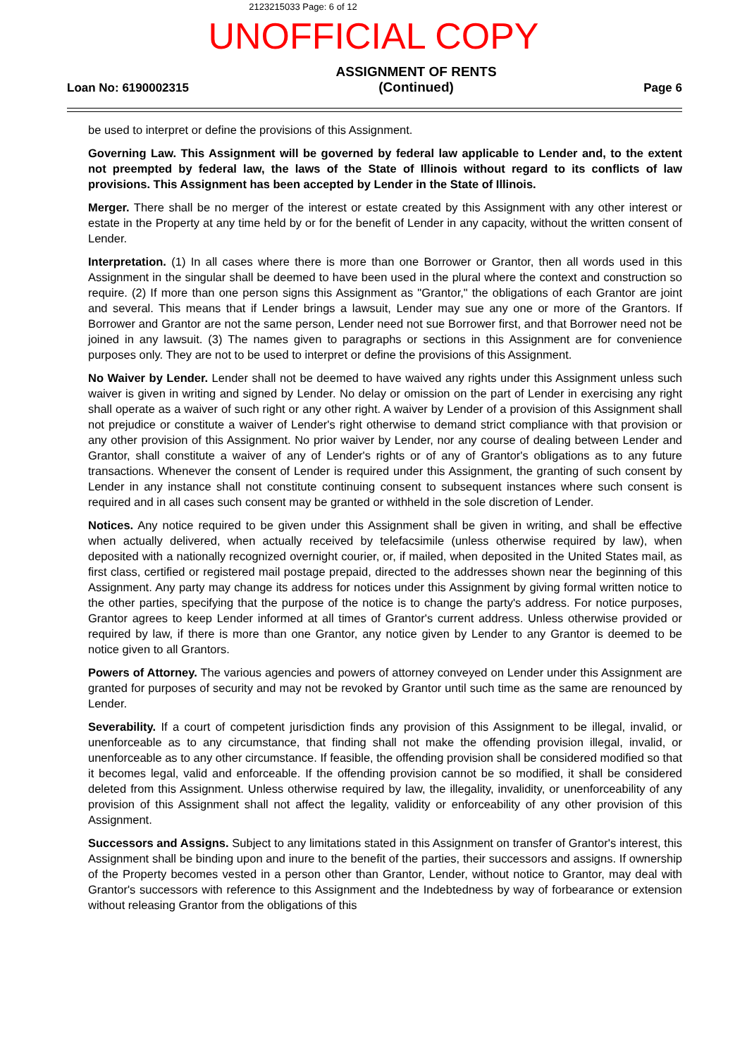2123215033 Page: 6 of 12
UNOFFICIAL COPY
Loan No: 6190002315 ASSIGNMENT OF RENTS
(Continued) Page 6
be used to interpret or define the provisions of this Assignment.
Governing Law. This Assignment will be governed by federal law applicable to Lender and, to the extent not preempted by federal law, the laws of the State of Illinois without regard to its conflicts of law provisions. This Assignment has been accepted by Lender in the State of Illinois.
Merger. There shall be no merger of the interest or estate created by this Assignment with any other interest or estate in the Property at any time held by or for the benefit of Lender in any capacity, without the written consent of Lender.
Interpretation. (1) In all cases where there is more than one Borrower or Grantor, then all words used in this Assignment in the singular shall be deemed to have been used in the plural where the context and construction so require. (2) If more than one person signs this Assignment as "Grantor," the obligations of each Grantor are joint and several. This means that if Lender brings a lawsuit, Lender may sue any one or more of the Grantors. If Borrower and Grantor are not the same person, Lender need not sue Borrower first, and that Borrower need not be joined in any lawsuit. (3) The names given to paragraphs or sections in this Assignment are for convenience purposes only. They are not to be used to interpret or define the provisions of this Assignment.
No Waiver by Lender. Lender shall not be deemed to have waived any rights under this Assignment unless such waiver is given in writing and signed by Lender. No delay or omission on the part of Lender in exercising any right shall operate as a waiver of such right or any other right. A waiver by Lender of a provision of this Assignment shall not prejudice or constitute a waiver of Lender's right otherwise to demand strict compliance with that provision or any other provision of this Assignment. No prior waiver by Lender, nor any course of dealing between Lender and Grantor, shall constitute a waiver of any of Lender's rights or of any of Grantor's obligations as to any future transactions. Whenever the consent of Lender is required under this Assignment, the granting of such consent by Lender in any instance shall not constitute continuing consent to subsequent instances where such consent is required and in all cases such consent may be granted or withheld in the sole discretion of Lender.
Notices. Any notice required to be given under this Assignment shall be given in writing, and shall be effective when actually delivered, when actually received by telefacsimile (unless otherwise required by law), when deposited with a nationally recognized overnight courier, or, if mailed, when deposited in the United States mail, as first class, certified or registered mail postage prepaid, directed to the addresses shown near the beginning of this Assignment. Any party may change its address for notices under this Assignment by giving formal written notice to the other parties, specifying that the purpose of the notice is to change the party's address. For notice purposes, Grantor agrees to keep Lender informed at all times of Grantor's current address. Unless otherwise provided or required by law, if there is more than one Grantor, any notice given by Lender to any Grantor is deemed to be notice given to all Grantors.
Powers of Attorney. The various agencies and powers of attorney conveyed on Lender under this Assignment are granted for purposes of security and may not be revoked by Grantor until such time as the same are renounced by Lender.
Severability. If a court of competent jurisdiction finds any provision of this Assignment to be illegal, invalid, or unenforceable as to any circumstance, that finding shall not make the offending provision illegal, invalid, or unenforceable as to any other circumstance. If feasible, the offending provision shall be considered modified so that it becomes legal, valid and enforceable. If the offending provision cannot be so modified, it shall be considered deleted from this Assignment. Unless otherwise required by law, the illegality, invalidity, or unenforceability of any provision of this Assignment shall not affect the legality, validity or enforceability of any other provision of this Assignment.
Successors and Assigns. Subject to any limitations stated in this Assignment on transfer of Grantor's interest, this Assignment shall be binding upon and inure to the benefit of the parties, their successors and assigns. If ownership of the Property becomes vested in a person other than Grantor, Lender, without notice to Grantor, may deal with Grantor's successors with reference to this Assignment and the Indebtedness by way of forbearance or extension without releasing Grantor from the obligations of this